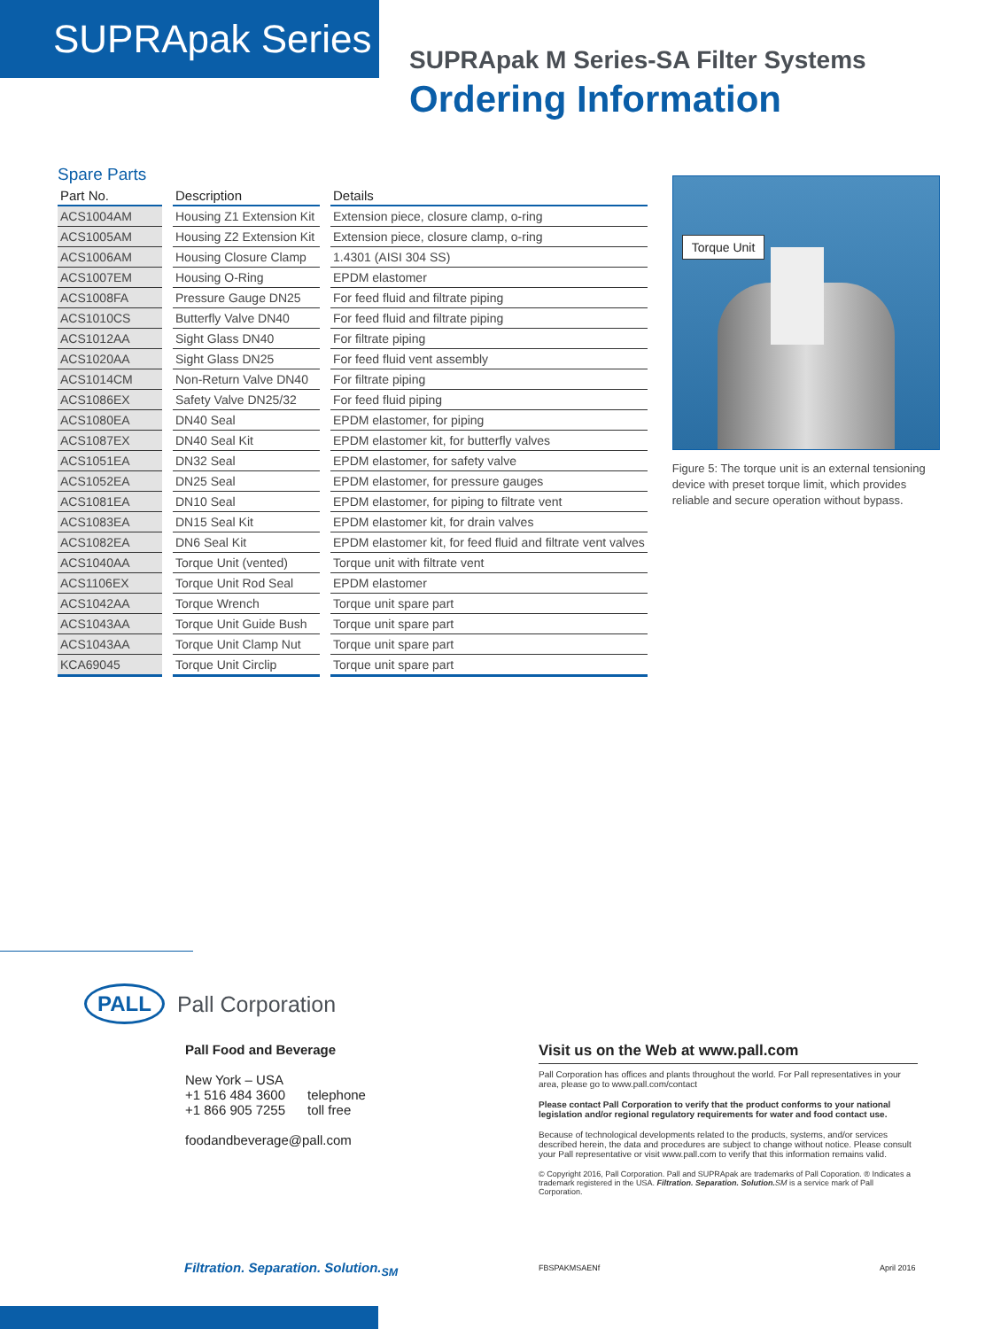SUPRApak Series
SUPRApak M Series-SA Filter Systems
Ordering Information
Spare Parts
| Part No. | Description | Details |
| --- | --- | --- |
| ACS1004AM | Housing Z1 Extension Kit | Extension piece, closure clamp, o-ring |
| ACS1005AM | Housing Z2 Extension Kit | Extension piece, closure clamp, o-ring |
| ACS1006AM | Housing Closure Clamp | 1.4301 (AISI 304 SS) |
| ACS1007EM | Housing O-Ring | EPDM elastomer |
| ACS1008FA | Pressure Gauge DN25 | For feed fluid and filtrate piping |
| ACS1010CS | Butterfly Valve DN40 | For feed fluid and filtrate piping |
| ACS1012AA | Sight Glass DN40 | For filtrate piping |
| ACS1020AA | Sight Glass DN25 | For feed fluid vent assembly |
| ACS1014CM | Non-Return Valve DN40 | For filtrate piping |
| ACS1086EX | Safety Valve DN25/32 | For feed fluid piping |
| ACS1080EA | DN40 Seal | EPDM elastomer, for piping |
| ACS1087EX | DN40 Seal Kit | EPDM elastomer kit, for butterfly valves |
| ACS1051EA | DN32 Seal | EPDM elastomer, for safety valve |
| ACS1052EA | DN25 Seal | EPDM elastomer, for pressure gauges |
| ACS1081EA | DN10 Seal | EPDM elastomer, for piping to filtrate vent |
| ACS1083EA | DN15 Seal Kit | EPDM elastomer kit, for drain valves |
| ACS1082EA | DN6 Seal Kit | EPDM elastomer kit, for feed fluid and filtrate vent valves |
| ACS1040AA | Torque Unit (vented) | Torque unit with filtrate vent |
| ACS1106EX | Torque Unit Rod Seal | EPDM elastomer |
| ACS1042AA | Torque Wrench | Torque unit spare part |
| ACS1043AA | Torque Unit Guide Bush | Torque unit spare part |
| ACS1043AA | Torque Unit Clamp Nut | Torque unit spare part |
| KCA69045 | Torque Unit Circlip | Torque unit spare part |
Torque Unit
Figure 5: The torque unit is an external tensioning device with preset torque limit, which provides reliable and secure operation without bypass.
PALL Pall Corporation
Pall Food and Beverage
New York – USA
+1 516 484 3600 telephone
+1 866 905 7255 toll free
foodandbeverage@pall.com
Visit us on the Web at www.pall.com
Pall Corporation has offices and plants throughout the world. For Pall representatives in your area, please go to www.pall.com/contact
Please contact Pall Corporation to verify that the product conforms to your national legislation and/or regional regulatory requirements for water and food contact use.
Because of technological developments related to the products, systems, and/or services described herein, the data and procedures are subject to change without notice. Please consult your Pall representative or visit www.pall.com to verify that this information remains valid.
© Copyright 2016, Pall Corporation. Pall and SUPRApak are trademarks of Pall Coporation. ® Indicates a trademark registered in the USA. Filtration. Separation. Solution. SM is a service mark of Pall Corporation.
Filtration. Separation. Solution.<sub>SM</sub>
FBSPAKMSAENf April 2016